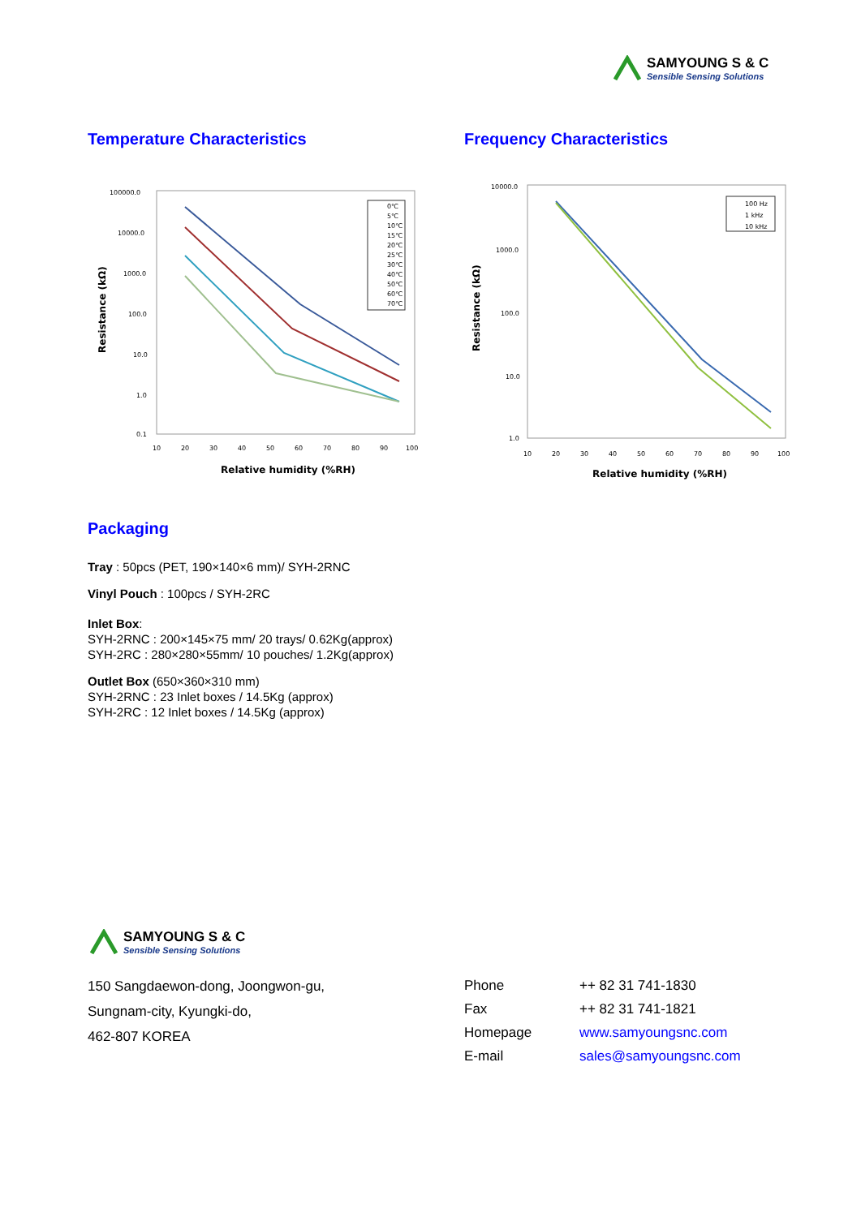SAMYOUNG S & C
Sensible Sensing Solutions
Temperature Characteristics Frequency Characteristics
100000.0
10000.0
1000.0
100.0
10.0
1.0
0.1
10
20
30
40
50
60
70
80
90
100
Relative humidity (%RH)
Resistance (kΩ)
0℃
5℃
10℃
15℃
20℃
25℃
30℃
40℃
50℃
60℃
70℃
10000.0
1000.0
100.0
10.0
1.0
10
20
30
40
50
60
70
80
90
100
Relative humidity (%RH)
Resistance (kΩ)
100 Hz
1 kHz
10 kHz
Packaging
Tray : 50pcs (PET, 190×140×6 mm)/ SYH-2RNC
Vinyl Pouch : 100pcs / SYH-2RC
Inlet Box:
SYH-2RNC : 200×145×75 mm/ 20 trays/ 0.62Kg(approx)
SYH-2RC : 280×280×55mm/ 10 pouches/ 1.2Kg(approx)
Outlet Box (650×360×310 mm)
SYH-2RNC : 23 Inlet boxes / 14.5Kg (approx)
SYH-2RC : 12 Inlet boxes / 14.5Kg (approx)
SAMYOUNG S & C
Sensible Sensing Solutions
150 Sangdaewon-dong, Joongwon-gu,
Sungnam-city, Kyungki-do,
462-807 KOREA
Phone ++ 82 31 741-1830
Fax ++ 82 31 741-1821
Homepage www.samyoungsnc.com
E-mail sales@samyoungsnc.com